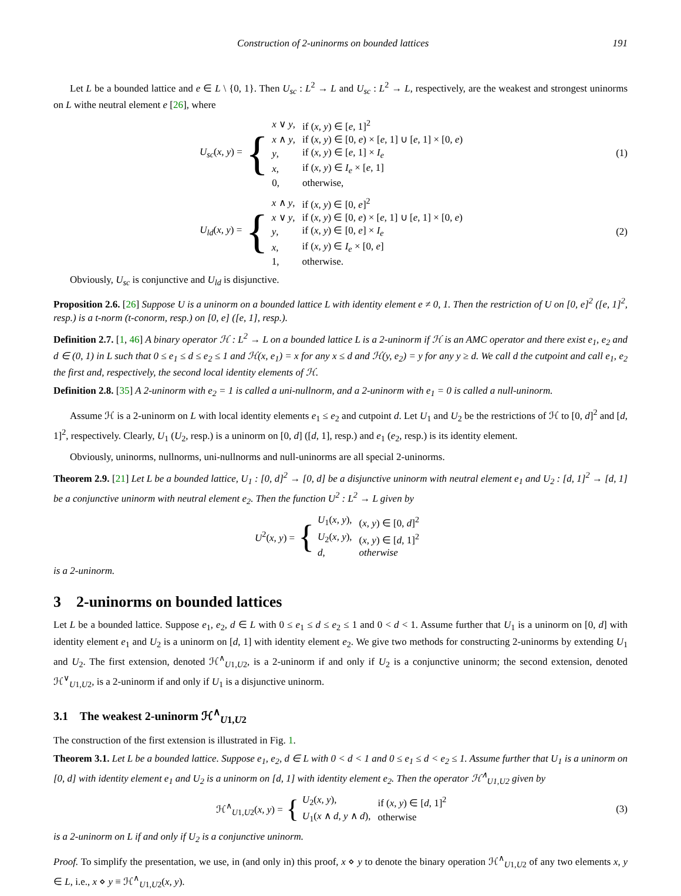Construction of 2-uninorms on bounded lattices 191
Let L be a bounded lattice and e ∈ L \ {0, 1}. Then U<sub>sc</sub> : L<sup>2</sup> → L and U<sub>sc</sub> : L<sup>2</sup> → L, respectively, are the weakest and strongest uninorms on L withe neutral element e [26], where
U<sub>sc</sub>(x, y) = {
| x ∨ y , | if ( x, y ) ∈ [ e , 1]<sup>2</sup> |
| x ∧ y , | if ( x, y ) ∈ [0, e ) × [ e , 1] ∪ [ e , 1] × [0, e ) |
| y , | if ( x, y ) ∈ [ e , 1] × I<sub>e</sub> |
| x , | if ( x, y ) ∈ I<sub>e</sub> × [ e , 1] |
| 0, | otherwise, |
(1)
U<sub>ld</sub>(x, y) = {
| x ∧ y , | if ( x, y ) ∈ [0, e ]<sup>2</sup> |
| x ∨ y , | if ( x, y ) ∈ [0, e ) × [ e , 1] ∪ [ e , 1] × [0, e ) |
| y , | if ( x, y ) ∈ [0, e ] × I<sub>e</sub> |
| x , | if ( x, y ) ∈ I<sub>e</sub> × [0, e ] |
| 1, | otherwise. |
(2)
Obviously, U<sub>sc</sub> is conjunctive and U<sub>ld</sub> is disjunctive.
Proposition 2.6. [26] Suppose U is a uninorm on a bounded lattice L with identity element e ≠ 0, 1. Then the restriction of U on [0, e]<sup>2</sup> ([e, 1]<sup>2</sup>, resp.) is a t-norm (t-conorm, resp.) on [0, e] ([e, 1], resp.).
Definition 2.7. [1, 46] A binary operator ℋ : L<sup>2</sup> → L on a bounded lattice L is a 2-uninorm if ℋ is an AMC operator and there exist e<sub>1</sub>, e<sub>2</sub> and d ∈ (0, 1) in L such that 0 ≤ e<sub>1</sub> ≤ d ≤ e<sub>2</sub> ≤ 1 and ℋ(x, e<sub>1</sub>) = x for any x ≤ d and ℋ(y, e<sub>2</sub>) = y for any y ≥ d. We call d the cutpoint and call e<sub>1</sub>, e<sub>2</sub> the first and, respectively, the second local identity elements of ℋ.
Definition 2.8. [35] A 2-uninorm with e<sub>2</sub> = 1 is called a uni-nullnorm, and a 2-uninorm with e<sub>1</sub> = 0 is called a null-uninorm.
Assume ℋ is a 2-uninorm on L with local identity elements e<sub>1</sub> ≤ e<sub>2</sub> and cutpoint d. Let U<sub>1</sub> and U<sub>2</sub> be the restrictions of ℋ to [0, d]<sup>2</sup> and [d, 1]<sup>2</sup>, respectively. Clearly, U<sub>1</sub> (U<sub>2</sub>, resp.) is a uninorm on [0, d] ([d, 1], resp.) and e<sub>1</sub> (e<sub>2</sub>, resp.) is its identity element.
Obviously, uninorms, nullnorms, uni-nullnorms and null-uninorms are all special 2-uninorms.
Theorem 2.9. [21] Let L be a bounded lattice, U<sub>1</sub> : [0, d]<sup>2</sup> → [0, d] be a disjunctive uninorm with neutral element e<sub>1</sub> and U<sub>2</sub> : [d, 1]<sup>2</sup> → [d, 1] be a conjunctive uninorm with neutral element e<sub>2</sub>. Then the function U<sup>2</sup> : L<sup>2</sup> → L given by
U<sup>2</sup>(x, y) = {
| U<sub>1</sub>( x, y ), | ( x, y ) ∈ [0, d ]<sup>2</sup> |
| U<sub>2</sub>( x, y ), | ( x, y ) ∈ [ d , 1]<sup>2</sup> |
| d , | otherwise |
is a 2-uninorm.
3 2-uninorms on bounded lattices
Let L be a bounded lattice. Suppose e<sub>1</sub>, e<sub>2</sub>, d ∈ L with 0 ≤ e<sub>1</sub> ≤ d ≤ e<sub>2</sub> ≤ 1 and 0 < d < 1. Assume further that U<sub>1</sub> is a uninorm on [0, d] with identity element e<sub>1</sub> and U<sub>2</sub> is a uninorm on [d, 1] with identity element e<sub>2</sub>. We give two methods for constructing 2-uninorms by extending U<sub>1</sub> and U<sub>2</sub>. The first extension, denoted ℋ<sup>∧</sup><sub>U1,U2</sub>, is a 2-uninorm if and only if U<sub>2</sub> is a conjunctive uninorm; the second extension, denoted ℋ<sup>∨</sup><sub>U1,U2</sub>, is a 2-uninorm if and only if U<sub>1</sub> is a disjunctive uninorm.
3.1 The weakest 2-uninorm ℋ<sup>∧</sup><sub>U1,U2</sub>
The construction of the first extension is illustrated in Fig. 1.
Theorem 3.1. Let L be a bounded lattice. Suppose e<sub>1</sub>, e<sub>2</sub>, d ∈ L with 0 < d < 1 and 0 ≤ e<sub>1</sub> ≤ d < e<sub>2</sub> ≤ 1. Assume further that U<sub>1</sub> is a uninorm on [0, d] with identity element e<sub>1</sub> and U<sub>2</sub> is a uninorm on [d, 1] with identity element e<sub>2</sub>. Then the operator ℋ<sup>∧</sup><sub>U1,U2</sub> given by
ℋ<sup>∧</sup><sub>U1,U2</sub>(x, y) = {
| U<sub>2</sub>( x, y ), | if ( x, y ) ∈ [ d , 1]<sup>2</sup> |
| U<sub>1</sub>( x ∧ d, y ∧ d ), | otherwise |
(3)
is a 2-uninorm on L if and only if U<sub>2</sub> is a conjunctive uninorm.
Proof. To simplify the presentation, we use, in (and only in) this proof, x ⋄ y to denote the binary operation ℋ<sup>∧</sup><sub>U1,U2</sub> of any two elements x, y ∈ L, i.e., x ⋄ y ≡ ℋ<sup>∧</sup><sub>U1,U2</sub>(x, y).